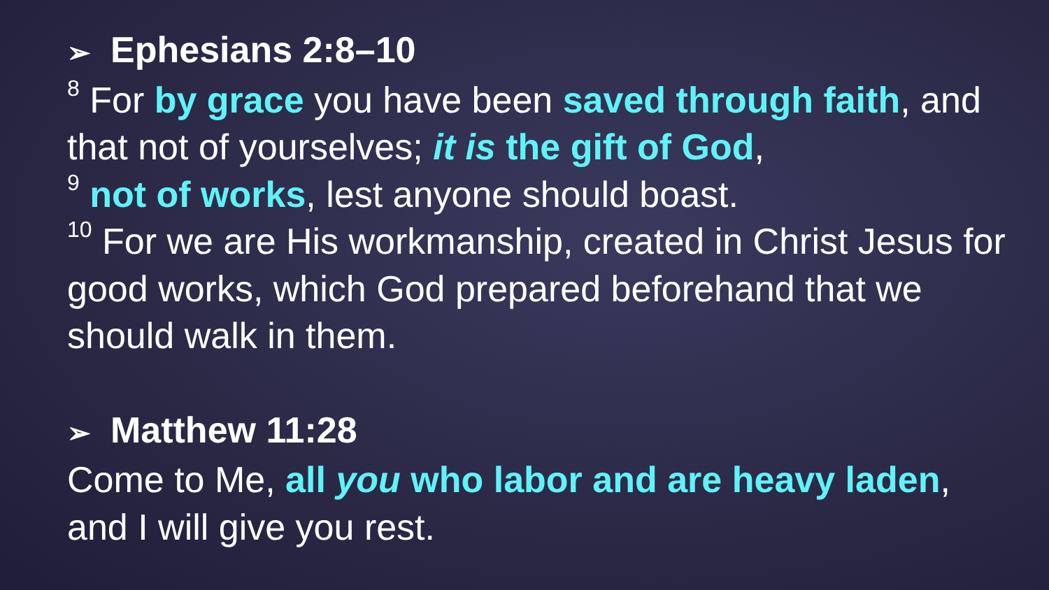➢ Ephesians 2:8–10
<sup>8</sup> For by grace you have been saved through faith, and that not of yourselves; it is the gift of God,
<sup>9</sup> not of works, lest anyone should boast.
<sup>10</sup> For we are His workmanship, created in Christ Jesus for good works, which God prepared beforehand that we should walk in them.
➢ Matthew 11:28
Come to Me, all you who labor and are heavy laden, and I will give you rest.